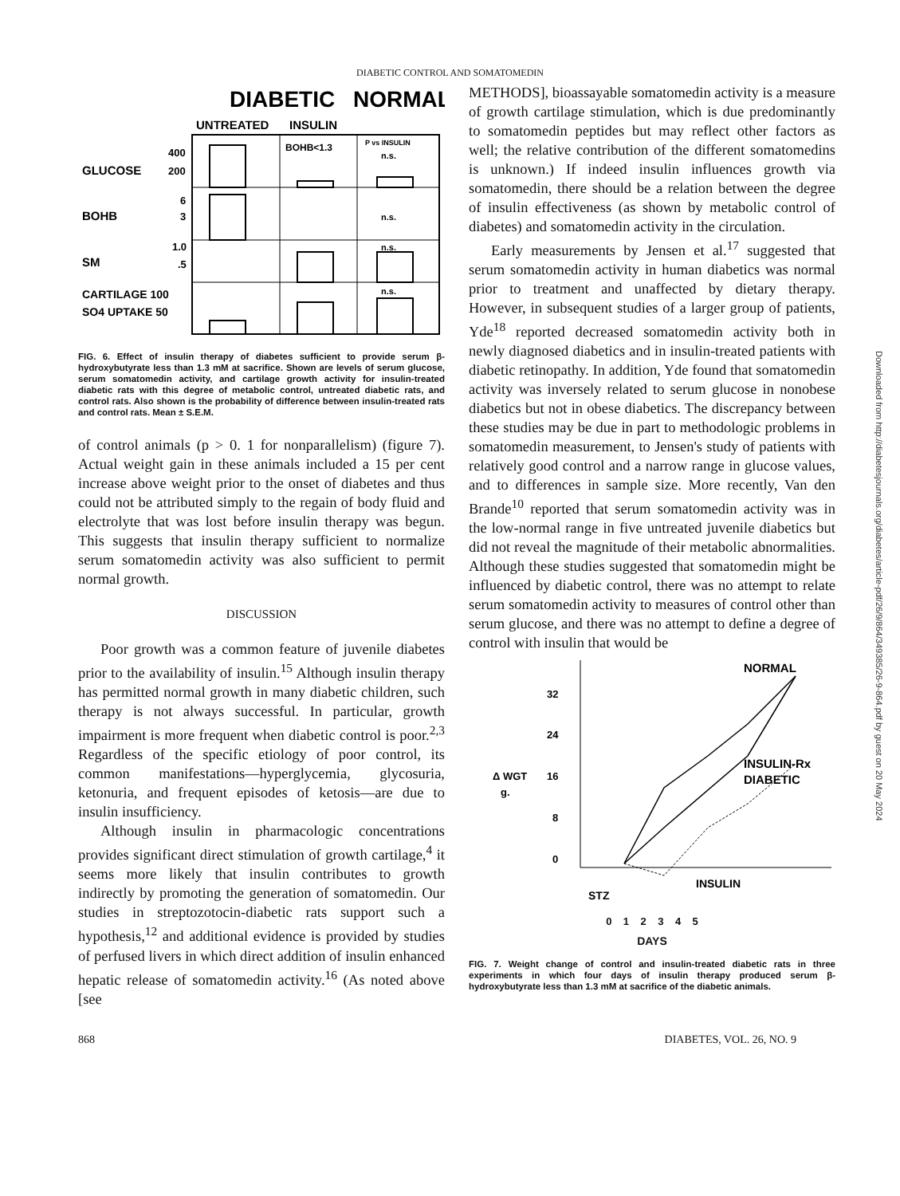DIABETIC CONTROL AND SOMATOMEDIN
DIABETIC
NORMAL
UNTREATED
INSULIN
BOHB<1.3
P vs INSULIN
n.s.
GLUCOSE
400
200
BOHB
6
3
n.s.
SM
1.0
.5
n.s.
CARTILAGE 100
SO4 UPTAKE 50
n.s.
FIG. 6. Effect of insulin therapy of diabetes sufficient to provide serum β-hydroxybutyrate less than 1.3 mM at sacrifice. Shown are levels of serum glucose, serum somatomedin activity, and cartilage growth activity for insulin-treated diabetic rats with this degree of metabolic control, untreated diabetic rats, and control rats. Also shown is the probability of difference between insulin-treated rats and control rats. Mean ± S.E.M.
of control animals (p > 0. 1 for nonparallelism) (figure 7). Actual weight gain in these animals included a 15 per cent increase above weight prior to the onset of diabetes and thus could not be attributed simply to the regain of body fluid and electrolyte that was lost before insulin therapy was begun. This suggests that insulin therapy sufficient to normalize serum somatomedin activity was also sufficient to permit normal growth.
DISCUSSION
Poor growth was a common feature of juvenile diabetes prior to the availability of insulin.<sup>15</sup> Although insulin therapy has permitted normal growth in many diabetic children, such therapy is not always successful. In particular, growth impairment is more frequent when diabetic control is poor.<sup>2,3</sup> Regardless of the specific etiology of poor control, its common manifestations—hyperglycemia, glycosuria, ketonuria, and frequent episodes of ketosis—are due to insulin insufficiency.
Although insulin in pharmacologic concentrations provides significant direct stimulation of growth cartilage,<sup>4</sup> it seems more likely that insulin contributes to growth indirectly by promoting the generation of somatomedin. Our studies in streptozotocin-diabetic rats support such a hypothesis,<sup>12</sup> and additional evidence is provided by studies of perfused livers in which direct addition of insulin enhanced hepatic release of somatomedin activity.<sup>16</sup> (As noted above [see
METHODS], bioassayable somatomedin activity is a measure of growth cartilage stimulation, which is due predominantly to somatomedin peptides but may reflect other factors as well; the relative contribution of the different somatomedins is unknown.) If indeed insulin influences growth via somatomedin, there should be a relation between the degree of insulin effectiveness (as shown by metabolic control of diabetes) and somatomedin activity in the circulation.
Early measurements by Jensen et al.<sup>17</sup> suggested that serum somatomedin activity in human diabetics was normal prior to treatment and unaffected by dietary therapy. However, in subsequent studies of a larger group of patients, Yde<sup>18</sup> reported decreased somatomedin activity both in newly diagnosed diabetics and in insulin-treated patients with diabetic retinopathy. In addition, Yde found that somatomedin activity was inversely related to serum glucose in nonobese diabetics but not in obese diabetics. The discrepancy between these studies may be due in part to methodologic problems in somatomedin measurement, to Jensen's study of patients with relatively good control and a narrow range in glucose values, and to differences in sample size. More recently, Van den Brande<sup>10</sup> reported that serum somatomedin activity was in the low-normal range in five untreated juvenile diabetics but did not reveal the magnitude of their metabolic abnormalities. Although these studies suggested that somatomedin might be influenced by diabetic control, there was no attempt to relate serum somatomedin activity to measures of control other than serum glucose, and there was no attempt to define a degree of control with insulin that would be
32
24
16
8
0
Δ WGT
g.
NORMAL
INSULIN-Rx
DIABETIC
INSULIN
STZ
0 1 2 3 4 5
DAYS
FIG. 7. Weight change of control and insulin-treated diabetic rats in three experiments in which four days of insulin therapy produced serum β-hydroxybutyrate less than 1.3 mM at sacrifice of the diabetic animals.
868 DIABETES, VOL. 26, NO. 9
Downloaded from http://diabetesjournals.org/diabetes/article-pdf/26/9/864/349385/26-9-864.pdf by guest on 20 May 2024